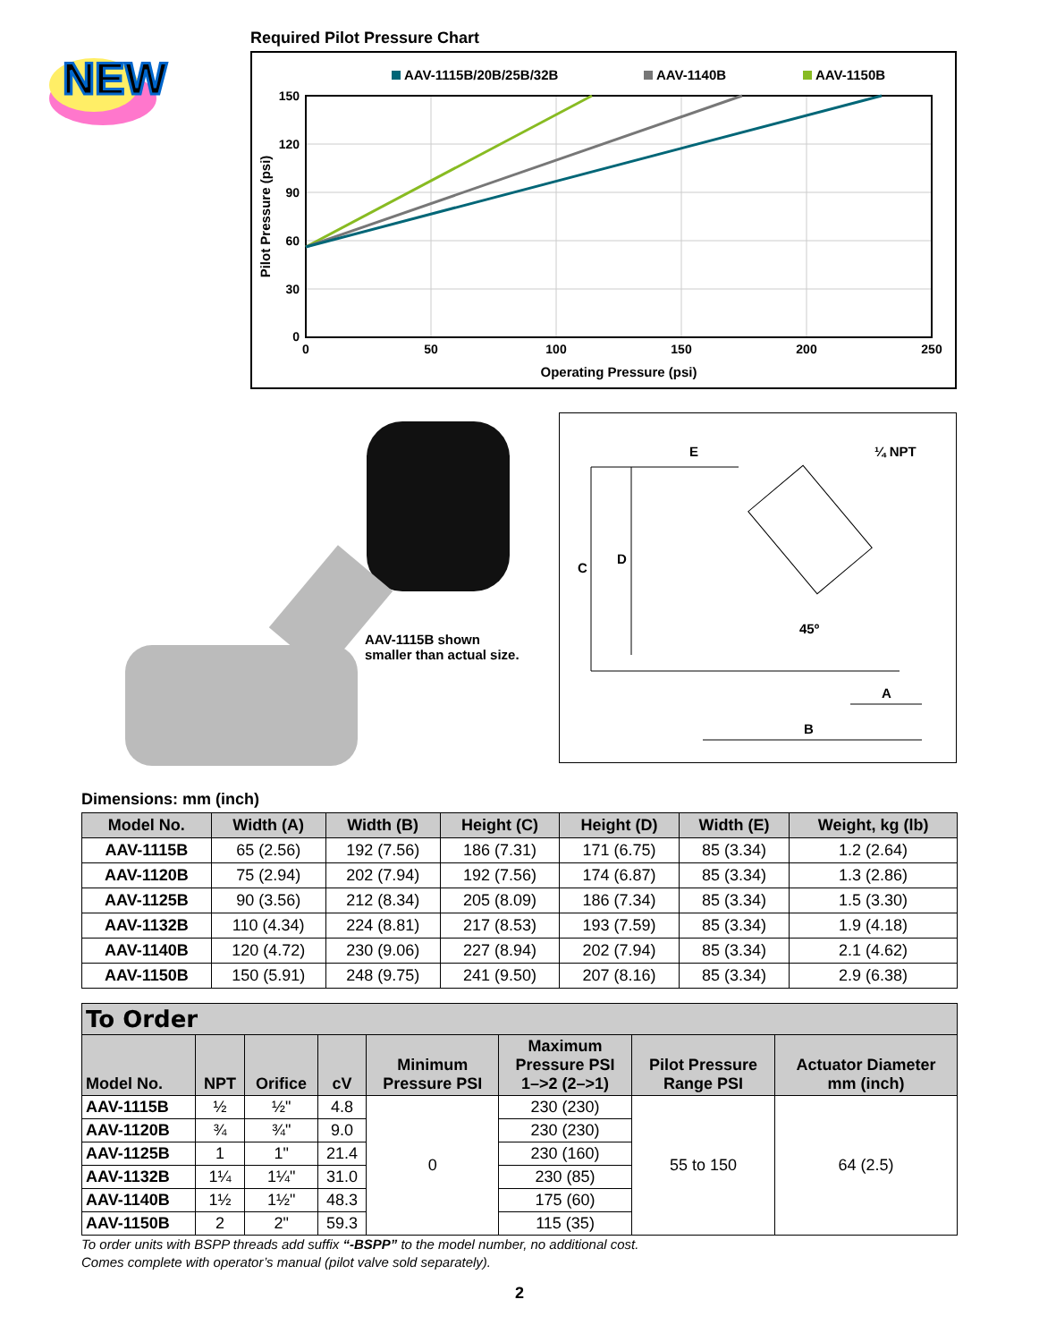NEW
Required Pilot Pressure Chart
AAV-1115B/20B/25B/32B
AAV-1140B
AAV-1150B
150
120
90
60
30
0
0
50
100
150
200
250
Operating Pressure (psi)
Pilot Pressure (psi)
AAV-1115B shown
smaller than actual size.
E
¼ NPT
C
D
45º
A
B
Dimensions: mm (inch)
| Model No. | Width (A) | Width (B) | Height (C) | Height (D) | Width (E) | Weight, kg (lb) |
| --- | --- | --- | --- | --- | --- | --- |
| AAV-1115B | 65 (2.56) | 192 (7.56) | 186 (7.31) | 171 (6.75) | 85 (3.34) | 1.2 (2.64) |
| AAV-1120B | 75 (2.94) | 202 (7.94) | 192 (7.56) | 174 (6.87) | 85 (3.34) | 1.3 (2.86) |
| AAV-1125B | 90 (3.56) | 212 (8.34) | 205 (8.09) | 186 (7.34) | 85 (3.34) | 1.5 (3.30) |
| AAV-1132B | 110 (4.34) | 224 (8.81) | 217 (8.53) | 193 (7.59) | 85 (3.34) | 1.9 (4.18) |
| AAV-1140B | 120 (4.72) | 230 (9.06) | 227 (8.94) | 202 (7.94) | 85 (3.34) | 2.1 (4.62) |
| AAV-1150B | 150 (5.91) | 248 (9.75) | 241 (9.50) | 207 (8.16) | 85 (3.34) | 2.9 (6.38) |
| To Order | | | | | | | |
| --- | --- | --- | --- | --- | --- | --- | --- |
| Model No. | NPT | Orifice | cV | Minimum Pressure PSI | Maximum Pressure PSI 1–>2 (2–>1) | Pilot Pressure Range PSI | Actuator Diameter mm (inch) |
| AAV-1115B | ½ | ½" | 4.8 | 0 | 230 (230) | 55 to 150 | 64 (2.5) |
| AAV-1120B | ¾ | ¾" | 9.0 | | 230 (230) | | |
| AAV-1125B | 1 | 1" | 21.4 | | 230 (160) | | |
| AAV-1132B | 1¼ | 1¼" | 31.0 | | 230 (85) | | |
| AAV-1140B | 1½ | 1½" | 48.3 | | 175 (60) | | |
| AAV-1150B | 2 | 2" | 59.3 | | 115 (35) | | |
To order units with BSPP threads add suffix “-BSPP” to the model number, no additional cost.
Comes complete with operator’s manual (pilot valve sold separately).
2